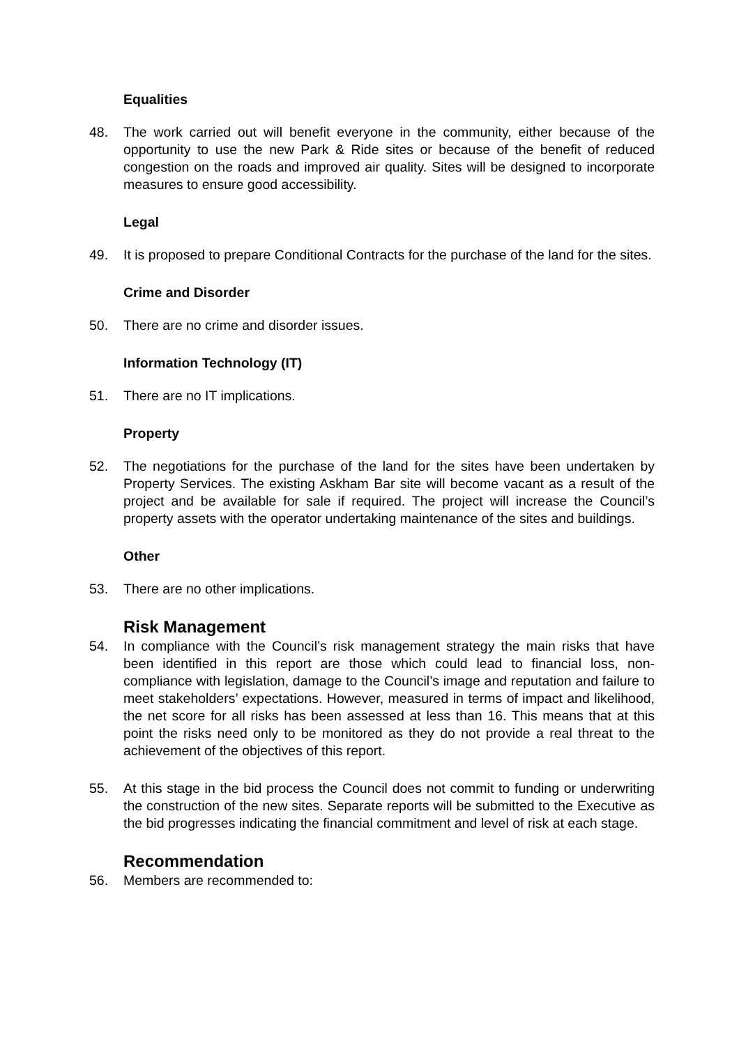Equalities
48. The work carried out will benefit everyone in the community, either because of the opportunity to use the new Park & Ride sites or because of the benefit of reduced congestion on the roads and improved air quality. Sites will be designed to incorporate measures to ensure good accessibility.
Legal
49. It is proposed to prepare Conditional Contracts for the purchase of the land for the sites.
Crime and Disorder
50. There are no crime and disorder issues.
Information Technology (IT)
51. There are no IT implications.
Property
52. The negotiations for the purchase of the land for the sites have been undertaken by Property Services. The existing Askham Bar site will become vacant as a result of the project and be available for sale if required. The project will increase the Council’s property assets with the operator undertaking maintenance of the sites and buildings.
Other
53. There are no other implications.
Risk Management
54. In compliance with the Council’s risk management strategy the main risks that have been identified in this report are those which could lead to financial loss, non-compliance with legislation, damage to the Council’s image and reputation and failure to meet stakeholders’ expectations. However, measured in terms of impact and likelihood, the net score for all risks has been assessed at less than 16. This means that at this point the risks need only to be monitored as they do not provide a real threat to the achievement of the objectives of this report.
55. At this stage in the bid process the Council does not commit to funding or underwriting the construction of the new sites. Separate reports will be submitted to the Executive as the bid progresses indicating the financial commitment and level of risk at each stage.
Recommendation
56. Members are recommended to: